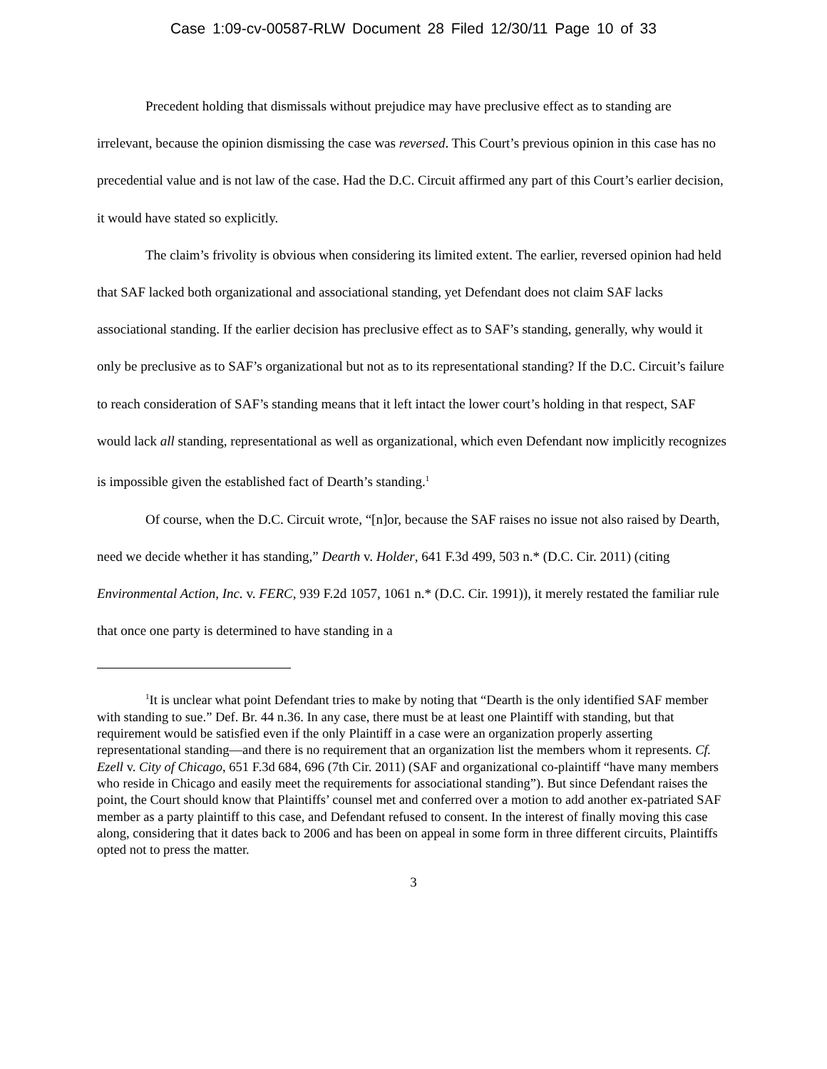Case 1:09-cv-00587-RLW Document 28 Filed 12/30/11 Page 10 of 33
Precedent holding that dismissals without prejudice may have preclusive effect as to standing are irrelevant, because the opinion dismissing the case was reversed. This Court’s previous opinion in this case has no precedential value and is not law of the case. Had the D.C. Circuit affirmed any part of this Court’s earlier decision, it would have stated so explicitly.
The claim’s frivolity is obvious when considering its limited extent. The earlier, reversed opinion had held that SAF lacked both organizational and associational standing, yet Defendant does not claim SAF lacks associational standing. If the earlier decision has preclusive effect as to SAF’s standing, generally, why would it only be preclusive as to SAF’s organizational but not as to its representational standing? If the D.C. Circuit’s failure to reach consideration of SAF’s standing means that it left intact the lower court’s holding in that respect, SAF would lack all standing, representational as well as organizational, which even Defendant now implicitly recognizes is impossible given the established fact of Dearth’s standing.<sup>1</sup>
Of course, when the D.C. Circuit wrote, “[n]or, because the SAF raises no issue not also raised by Dearth, need we decide whether it has standing,” Dearth v. Holder, 641 F.3d 499, 503 n.* (D.C. Cir. 2011) (citing Environmental Action, Inc. v. FERC, 939 F.2d 1057, 1061 n.* (D.C. Cir. 1991)), it merely restated the familiar rule that once one party is determined to have standing in a
<sup>1</sup> It is unclear what point Defendant tries to make by noting that “Dearth is the only identified SAF member with standing to sue.” Def. Br. 44 n.36. In any case, there must be at least one Plaintiff with standing, but that requirement would be satisfied even if the only Plaintiff in a case were an organization properly asserting representational standing—and there is no requirement that an organization list the members whom it represents. Cf. Ezell v. City of Chicago, 651 F.3d 684, 696 (7th Cir. 2011) (SAF and organizational co-plaintiff “have many members who reside in Chicago and easily meet the requirements for associational standing”). But since Defendant raises the point, the Court should know that Plaintiffs’ counsel met and conferred over a motion to add another ex-patriated SAF member as a party plaintiff to this case, and Defendant refused to consent. In the interest of finally moving this case along, considering that it dates back to 2006 and has been on appeal in some form in three different circuits, Plaintiffs opted not to press the matter.
3